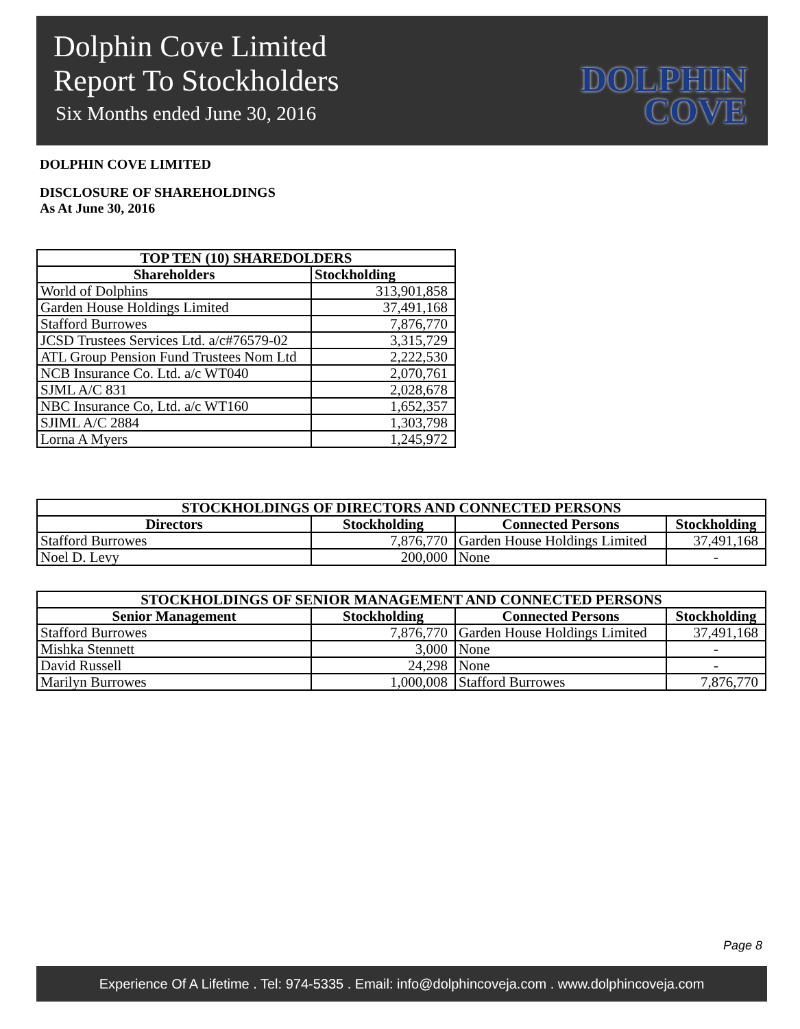Dolphin Cove Limited
Report To Stockholders
Six Months ended June 30, 2016
DOLPHIN
COVE
DOLPHIN COVE LIMITED
DISCLOSURE OF SHAREHOLDINGS
As At June 30, 2016
| TOP TEN (10) SHAREDOLDERS | |
| --- | --- |
| Shareholders | Stockholding |
| World of Dolphins | 313,901,858 |
| Garden House Holdings Limited | 37,491,168 |
| Stafford Burrowes | 7,876,770 |
| JCSD Trustees Services Ltd. a/c#76579-02 | 3,315,729 |
| ATL Group Pension Fund Trustees Nom Ltd | 2,222,530 |
| NCB Insurance Co. Ltd. a/c WT040 | 2,070,761 |
| SJML A/C 831 | 2,028,678 |
| NBC Insurance Co, Ltd. a/c WT160 | 1,652,357 |
| SJIML A/C 2884 | 1,303,798 |
| Lorna A Myers | 1,245,972 |
| STOCKHOLDINGS OF DIRECTORS AND CONNECTED PERSONS | | | |
| --- | --- | --- | --- |
| Directors | Stockholding | Connected Persons | Stockholding |
| Stafford Burrowes | 7,876,770 | Garden House Holdings Limited | 37,491,168 |
| Noel D. Levy | 200,000 | None | - |
| STOCKHOLDINGS OF SENIOR MANAGEMENT AND CONNECTED PERSONS | | | |
| --- | --- | --- | --- |
| Senior Management | Stockholding | Connected Persons | Stockholding |
| Stafford Burrowes | 7,876,770 | Garden House Holdings Limited | 37,491,168 |
| Mishka Stennett | 3,000 | None | - |
| David Russell | 24,298 | None | - |
| Marilyn Burrowes | 1,000,008 | Stafford Burrowes | 7,876,770 |
Page 8
Experience Of A Lifetime . Tel: 974-5335 . Email: info@dolphincoveja.com . www.dolphincoveja.com